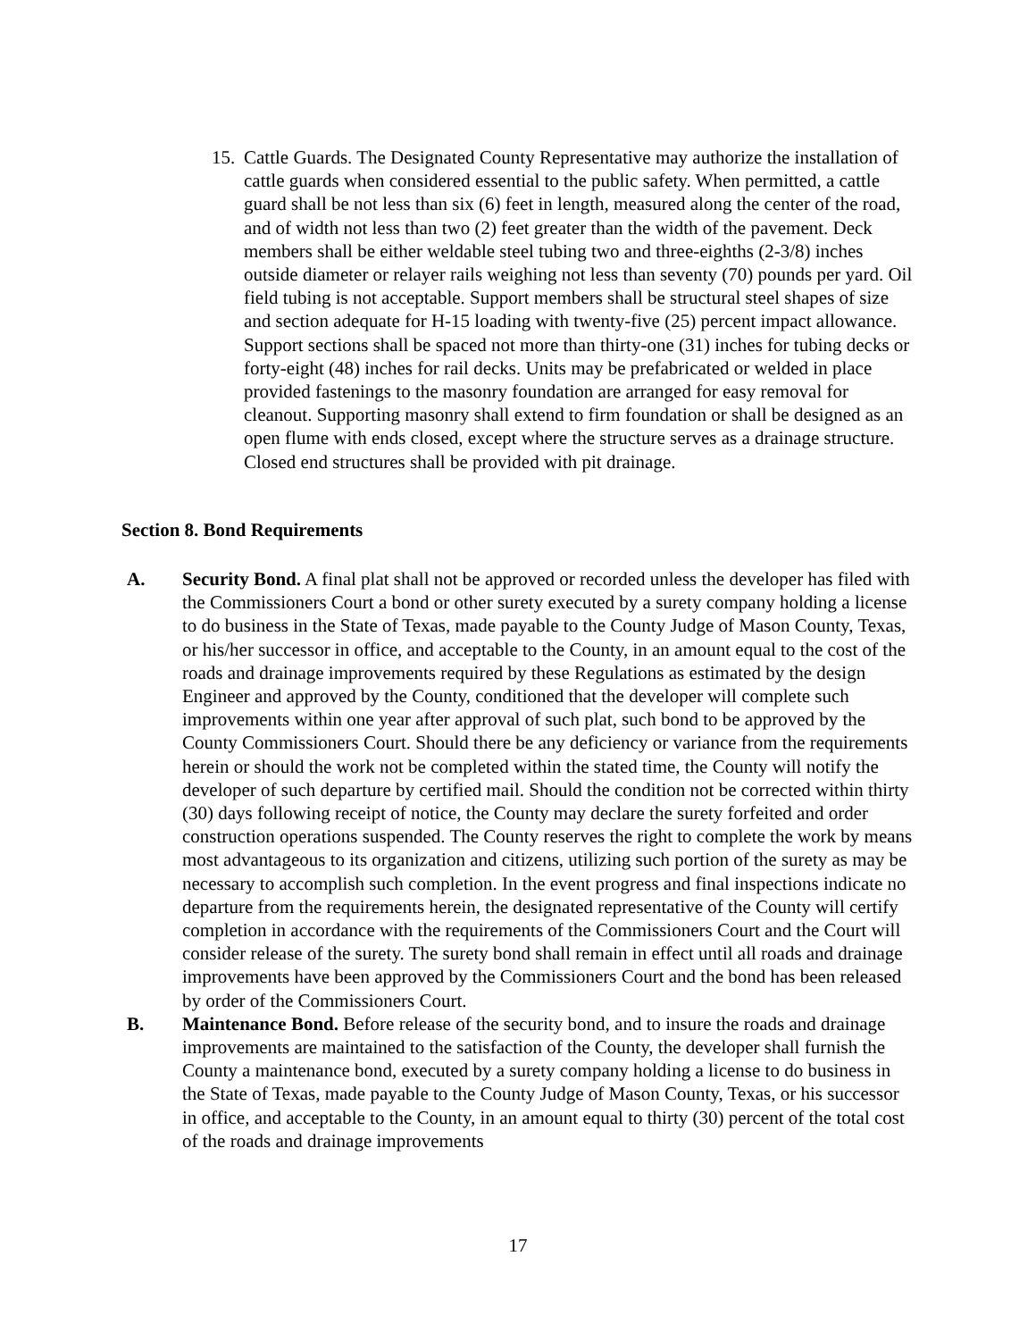15.
Cattle Guards. The Designated County Representative may authorize the installation of cattle guards when considered essential to the public safety. When permitted, a cattle guard shall be not less than six (6) feet in length, measured along the center of the road, and of width not less than two (2) feet greater than the width of the pavement. Deck members shall be either weldable steel tubing two and three-eighths (2-3/8) inches outside diameter or relayer rails weighing not less than seventy (70) pounds per yard. Oil field tubing is not acceptable. Support members shall be structural steel shapes of size and section adequate for H-15 loading with twenty-five (25) percent impact allowance. Support sections shall be spaced not more than thirty-one (31) inches for tubing decks or forty-eight (48) inches for rail decks. Units may be prefabricated or welded in place provided fastenings to the masonry foundation are arranged for easy removal for cleanout. Supporting masonry shall extend to firm foundation or shall be designed as an open flume with ends closed, except where the structure serves as a drainage structure. Closed end structures shall be provided with pit drainage.
Section 8. Bond Requirements
A. Security Bond. A final plat shall not be approved or recorded unless the developer has filed with the Commissioners Court a bond or other surety executed by a surety company holding a license to do business in the State of Texas, made payable to the County Judge of Mason County, Texas, or his/her successor in office, and acceptable to the County, in an amount equal to the cost of the roads and drainage improvements required by these Regulations as estimated by the design Engineer and approved by the County, conditioned that the developer will complete such improvements within one year after approval of such plat, such bond to be approved by the County Commissioners Court. Should there be any deficiency or variance from the requirements herein or should the work not be completed within the stated time, the County will notify the developer of such departure by certified mail. Should the condition not be corrected within thirty (30) days following receipt of notice, the County may declare the surety forfeited and order construction operations suspended. The County reserves the right to complete the work by means most advantageous to its organization and citizens, utilizing such portion of the surety as may be necessary to accomplish such completion. In the event progress and final inspections indicate no departure from the requirements herein, the designated representative of the County will certify completion in accordance with the requirements of the Commissioners Court and the Court will consider release of the surety. The surety bond shall remain in effect until all roads and drainage improvements have been approved by the Commissioners Court and the bond has been released by order of the Commissioners Court.
B. Maintenance Bond. Before release of the security bond, and to insure the roads and drainage improvements are maintained to the satisfaction of the County, the developer shall furnish the County a maintenance bond, executed by a surety company holding a license to do business in the State of Texas, made payable to the County Judge of Mason County, Texas, or his successor in office, and acceptable to the County, in an amount equal to thirty (30) percent of the total cost of the roads and drainage improvements
17